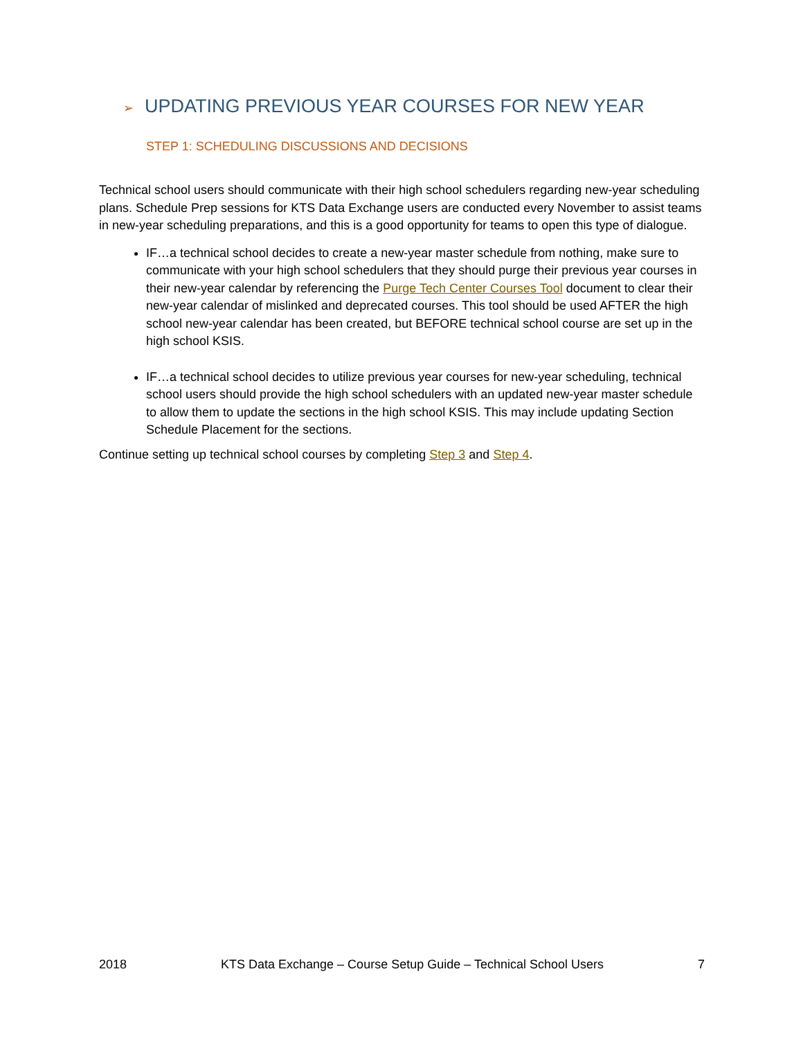➢ UPDATING PREVIOUS YEAR COURSES FOR NEW YEAR
STEP 1: SCHEDULING DISCUSSIONS AND DECISIONS
Technical school users should communicate with their high school schedulers regarding new-year scheduling plans. Schedule Prep sessions for KTS Data Exchange users are conducted every November to assist teams in new-year scheduling preparations, and this is a good opportunity for teams to open this type of dialogue.
IF…a technical school decides to create a new-year master schedule from nothing, make sure to communicate with your high school schedulers that they should purge their previous year courses in their new-year calendar by referencing the Purge Tech Center Courses Tool document to clear their new-year calendar of mislinked and deprecated courses. This tool should be used AFTER the high school new-year calendar has been created, but BEFORE technical school course are set up in the high school KSIS.
IF…a technical school decides to utilize previous year courses for new-year scheduling, technical school users should provide the high school schedulers with an updated new-year master schedule to allow them to update the sections in the high school KSIS. This may include updating Section Schedule Placement for the sections.
Continue setting up technical school courses by completing Step 3 and Step 4.
2018 KTS Data Exchange – Course Setup Guide – Technical School Users 7